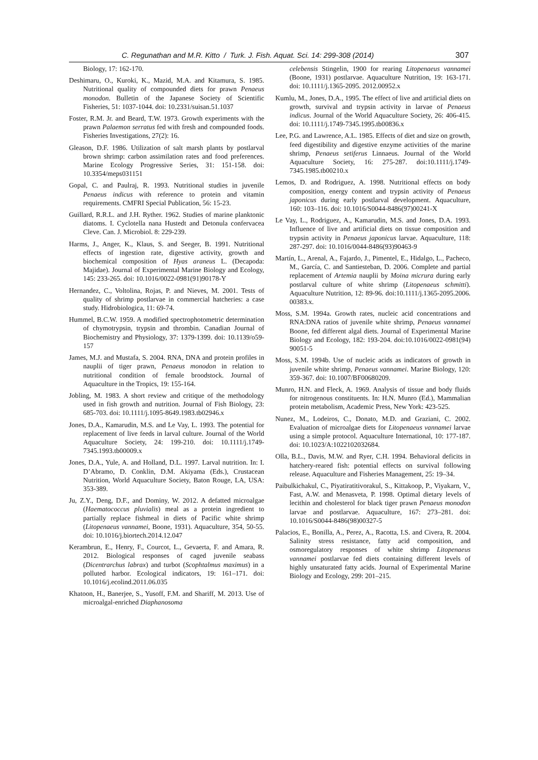C. Regunathan and M.R. Kitto / Turk. J. Fish. Aquat. Sci. 14: 299-308 (2014) 307
Biology, 17: 162-170.
Deshimaru, O., Kuroki, K., Mazid, M.A. and Kitamura, S. 1985. Nutritional quality of compounded diets for prawn Penaeus monodon. Bulletin of the Japanese Society of Scientific Fisheries, 51: 1037-1044. doi: 10.2331/suisan.51.1037
Foster, R.M. Jr. and Beard, T.W. 1973. Growth experiments with the prawn Palaemon serratus fed with fresh and compounded foods. Fisheries Investigations, 27(2): 16.
Gleason, D.F. 1986. Utilization of salt marsh plants by postlarval brown shrimp: carbon assimilation rates and food preferences. Marine Ecology Progressive Series, 31: 151-158. doi: 10.3354/meps031151
Gopal, C. and Paulraj, R. 1993. Nutritional studies in juvenile Penaeus indicus with reference to protein and vitamin requirements. CMFRI Special Publication, 56: 15-23.
Guillard, R.R.L. and J.H. Ryther. 1962. Studies of marine planktonic diatoms. I. Cyclotella nana Hustedt and Detonula confervacea Cleve. Can. J. Microbiol. 8: 229-239.
Harms, J., Anger, K., Klaus, S. and Seeger, B. 1991. Nutritional effects of ingestion rate, digestive activity, growth and biochemical composition of Hyas araneus L. (Decapoda: Majidae). Journal of Experimental Marine Biology and Ecology, 145: 233-265. doi: 10.1016/0022-0981(91)90178-Y
Hernandez, C., Voltolina, Rojas, P. and Nieves, M. 2001. Tests of quality of shrimp postlarvae in commercial hatcheries: a case study. Hidrobiologica, 11: 69-74.
Hummel, B.C.W. 1959. A modified spectrophotometric determination of chymotrypsin, trypsin and thrombin. Canadian Journal of Biochemistry and Physiology, 37: 1379-1399. doi: 10.1139/o59-157
James, M.J. and Mustafa, S. 2004. RNA, DNA and protein profiles in nauplii of tiger prawn, Penaeus monodon in relation to nutritional condition of female broodstock. Journal of Aquaculture in the Tropics, 19: 155-164.
Jobling, M. 1983. A short review and critique of the methodology used in fish growth and nutrition. Journal of Fish Biology, 23: 685-703. doi: 10.1111/j.1095-8649.1983.tb02946.x
Jones, D.A., Kamarudin, M.S. and Le Vay, L. 1993. The potential for replacement of live feeds in larval culture. Journal of the World Aquaculture Society, 24: 199-210. doi: 10.1111/j.1749-7345.1993.tb00009.x
Jones, D.A., Yule, A. and Holland, D.L. 1997. Larval nutrition. In: I. D’Abramo, D. Conklin, D.M. Akiyama (Eds.), Crustacean Nutrition, World Aquaculture Society, Baton Rouge, LA, USA: 353-389.
Ju, Z.Y., Deng, D.F., and Dominy, W. 2012. A defatted microalgae (Haematococcus pluvialis) meal as a protein ingredient to partially replace fishmeal in diets of Pacific white shrimp (Litopenaeus vannamei, Boone, 1931). Aquaculture, 354, 50-55. doi: 10.1016/j.biortech.2014.12.047
Kerambrun, E., Henry, F., Courcot, L., Gevaerta, F. and Amara, R. 2012. Biological responses of caged juvenile seabass (Dicentrarchus labrax) and turbot (Scophtalmus maximus) in a polluted harbor. Ecological indicators, 19: 161–171. doi: 10.1016/j.ecolind.2011.06.035
Khatoon, H., Banerjee, S., Yusoff, F.M. and Shariff, M. 2013. Use of microalgal-enriched Diaphanosoma
celebensis Stingelin, 1900 for rearing Litopenaeus vannamei (Boone, 1931) postlarvae. Aquaculture Nutrition, 19: 163-171. doi: 10.1111/j.1365-2095. 2012.00952.x
Kumlu, M., Jones, D.A., 1995. The effect of live and artificial diets on growth, survival and trypsin activity in larvae of Penaeus indicus. Journal of the World Aquaculture Society, 26: 406-415. doi: 10.1111/j.1749-7345.1995.tb00836.x
Lee, P.G. and Lawrence, A.L. 1985. Effects of diet and size on growth, feed digestibility and digestive enzyme activities of the marine shrimp, Penaeus setiferus Linnaeus. Journal of the World Aquaculture Society, 16: 275-287. doi:10.1111/j.1749-7345.1985.tb00210.x
Lemos, D. and Rodriguez, A. 1998. Nutritional effects on body composition, energy content and trypsin activity of Penaeus japonicus during early postlarval development. Aquaculture, 160: 103–116. doi: 10.1016/S0044-8486(97)00241-X
Le Vay, L., Rodriguez, A., Kamarudin, M.S. and Jones, D.A. 1993. Influence of live and artificial diets on tissue composition and trypsin activity in Penaeus japonicus larvae. Aquaculture, 118: 287-297. doi: 10.1016/0044-8486(93)90463-9
Martín, L., Arenal, A., Fajardo, J., Pimentel, E., Hidalgo, L., Pacheco, M., García, C. and Santiesteban, D. 2006. Complete and partial replacement of Artemia nauplii by Moina micrura during early postlarval culture of white shrimp (Litopenaeus schmitti). Aquaculture Nutrition, 12: 89-96. doi:10.1111/j.1365-2095.2006. 00383.x.
Moss, S.M. 1994a. Growth rates, nucleic acid concentrations and RNA:DNA ratios of juvenile white shrimp, Penaeus vannamei Boone, fed different algal diets. Journal of Experimental Marine Biology and Ecology, 182: 193-204. doi:10.1016/0022-0981(94) 90051-5
Moss, S.M. 1994b. Use of nucleic acids as indicators of growth in juvenile white shrimp, Penaeus vannamei. Marine Biology, 120: 359-367. doi: 10.1007/BF00680209.
Munro, H.N. and Fleck, A. 1969. Analysis of tissue and body fluids for nitrogenous constituents. In: H.N. Munro (Ed.), Mammalian protein metabolism, Academic Press, New York: 423-525.
Nunez, M., Lodeiros, C., Donato, M.D. and Graziani, C. 2002. Evaluation of microalgae diets for Litopenaeus vannamei larvae using a simple protocol. Aquaculture International, 10: 177-187. doi: 10.1023/A:1022102032684.
Olla, B.L., Davis, M.W. and Ryer, C.H. 1994. Behavioral deficits in hatchery-reared fish: potential effects on survival following release. Aquaculture and Fisheries Management, 25: 19–34.
Paibulkichakul, C., Piyatiratitivorakul, S., Kittakoop, P., Viyakarn, V., Fast, A.W. and Menasveta, P. 1998. Optimal dietary levels of lecithin and cholesterol for black tiger prawn Penaeus monodon larvae and postlarvae. Aquaculture, 167: 273–281. doi: 10.1016/S0044-8486(98)00327-5
Palacios, E., Bonilla, A., Perez, A., Racotta, I.S. and Civera, R. 2004. Salinity stress resistance, fatty acid composition, and osmoregulatory responses of white shrimp Litopenaeus vannamei postlarvae fed diets containing different levels of highly unsaturated fatty acids. Journal of Experimental Marine Biology and Ecology, 299: 201–215.